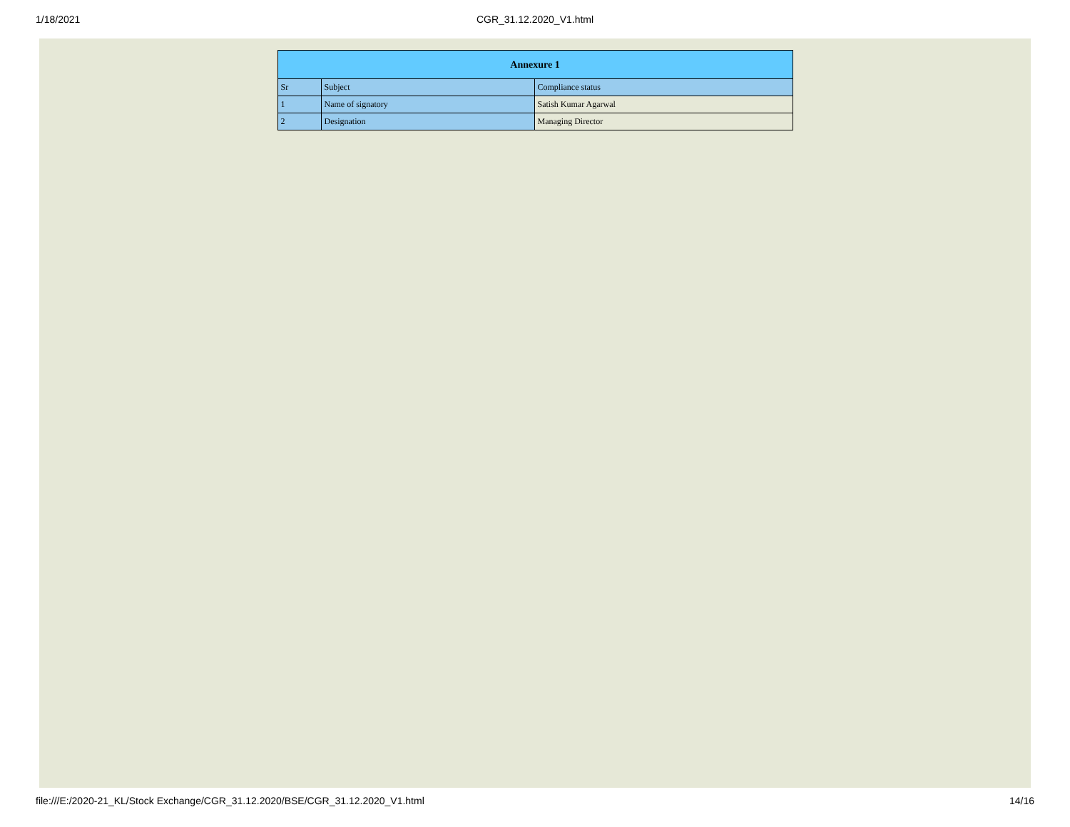1/18/2021 CGR_31.12.2020_V1.html
| Annexure 1 | | |
| --- | --- | --- |
| Sr | Subject | Compliance status |
| 1 | Name of signatory | Satish Kumar Agarwal |
| 2 | Designation | Managing Director |
file:///E:/2020-21_KL/Stock Exchange/CGR_31.12.2020/BSE/CGR_31.12.2020_V1.html 14/16